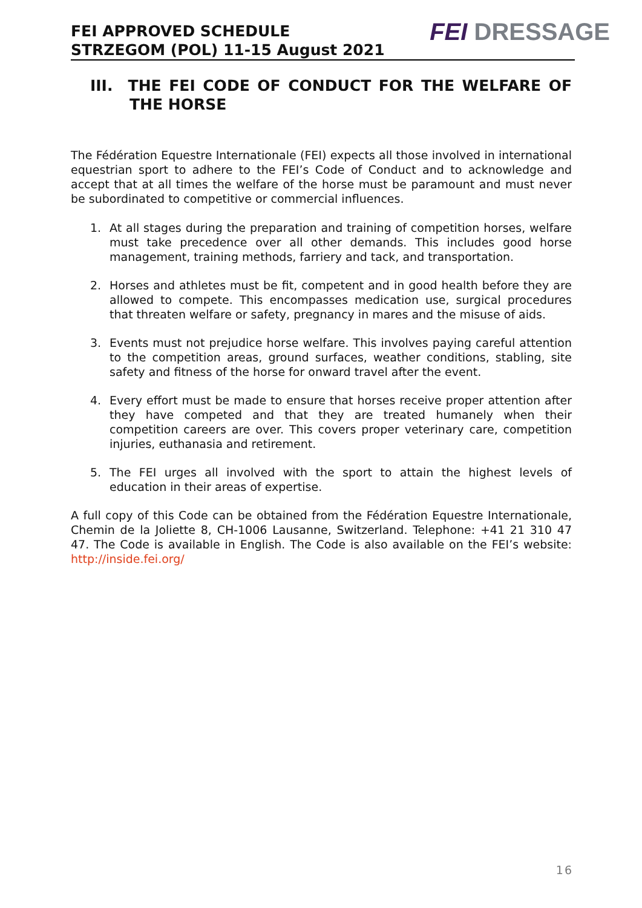FEI APPROVED SCHEDULE
STRZEGOM (POL) 11-15 August 2021
FEI DRESSAGE
III. THE FEI CODE OF CONDUCT FOR THE WELFARE OF THE HORSE
The Fédération Equestre Internationale (FEI) expects all those involved in international equestrian sport to adhere to the FEI’s Code of Conduct and to acknowledge and accept that at all times the welfare of the horse must be paramount and must never be subordinated to competitive or commercial influences.
1. At all stages during the preparation and training of competition horses, welfare must take precedence over all other demands. This includes good horse management, training methods, farriery and tack, and transportation.
2. Horses and athletes must be fit, competent and in good health before they are allowed to compete. This encompasses medication use, surgical procedures that threaten welfare or safety, pregnancy in mares and the misuse of aids.
3. Events must not prejudice horse welfare. This involves paying careful attention to the competition areas, ground surfaces, weather conditions, stabling, site safety and fitness of the horse for onward travel after the event.
4. Every effort must be made to ensure that horses receive proper attention after they have competed and that they are treated humanely when their competition careers are over. This covers proper veterinary care, competition injuries, euthanasia and retirement.
5. The FEI urges all involved with the sport to attain the highest levels of education in their areas of expertise.
A full copy of this Code can be obtained from the Fédération Equestre Internationale, Chemin de la Joliette 8, CH-1006 Lausanne, Switzerland. Telephone: +41 21 310 47 47. The Code is available in English. The Code is also available on the FEI’s website: http://inside.fei.org/
16